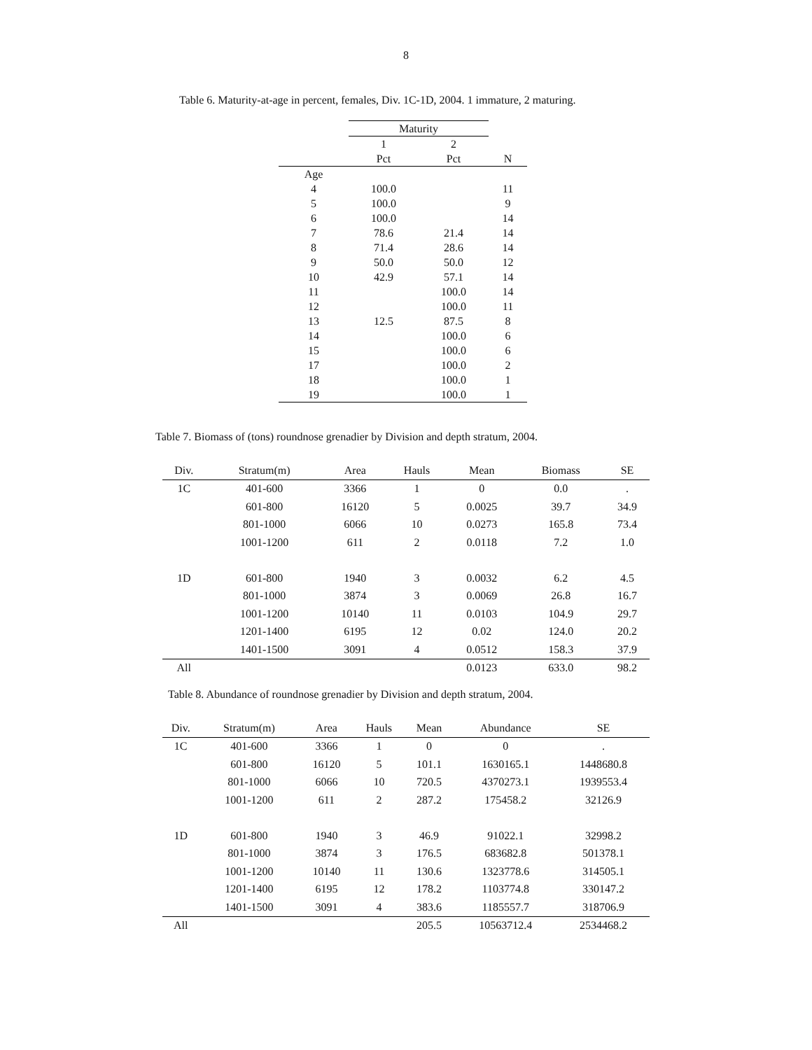8
Table 6. Maturity-at-age in percent, females, Div. 1C-1D, 2004. 1 immature, 2 maturing.
| | Maturity | | |
| --- | --- | --- | --- |
| | 1 | 2 | |
| | Pct | Pct | N |
| Age | | | |
| 4 | 100.0 | | 11 |
| 5 | 100.0 | | 9 |
| 6 | 100.0 | | 14 |
| 7 | 78.6 | 21.4 | 14 |
| 8 | 71.4 | 28.6 | 14 |
| 9 | 50.0 | 50.0 | 12 |
| 10 | 42.9 | 57.1 | 14 |
| 11 | | 100.0 | 14 |
| 12 | | 100.0 | 11 |
| 13 | 12.5 | 87.5 | 8 |
| 14 | | 100.0 | 6 |
| 15 | | 100.0 | 6 |
| 17 | | 100.0 | 2 |
| 18 | | 100.0 | 1 |
| 19 | | 100.0 | 1 |
Table 7. Biomass of (tons) roundnose grenadier by Division and depth stratum, 2004.
| Div. | Stratum(m) | Area | Hauls | Mean | Biomass | SE |
| --- | --- | --- | --- | --- | --- | --- |
| 1C | 401-600 | 3366 | 1 | 0 | 0.0 | . |
| | 601-800 | 16120 | 5 | 0.0025 | 39.7 | 34.9 |
| | 801-1000 | 6066 | 10 | 0.0273 | 165.8 | 73.4 |
| | 1001-1200 | 611 | 2 | 0.0118 | 7.2 | 1.0 |
| 1D | 601-800 | 1940 | 3 | 0.0032 | 6.2 | 4.5 |
| | 801-1000 | 3874 | 3 | 0.0069 | 26.8 | 16.7 |
| | 1001-1200 | 10140 | 11 | 0.0103 | 104.9 | 29.7 |
| | 1201-1400 | 6195 | 12 | 0.02 | 124.0 | 20.2 |
| | 1401-1500 | 3091 | 4 | 0.0512 | 158.3 | 37.9 |
| All | | | | 0.0123 | 633.0 | 98.2 |
Table 8. Abundance of roundnose grenadier by Division and depth stratum, 2004.
| Div. | Stratum(m) | Area | Hauls | Mean | Abundance | SE |
| --- | --- | --- | --- | --- | --- | --- |
| 1C | 401-600 | 3366 | 1 | 0 | 0 | . |
| | 601-800 | 16120 | 5 | 101.1 | 1630165.1 | 1448680.8 |
| | 801-1000 | 6066 | 10 | 720.5 | 4370273.1 | 1939553.4 |
| | 1001-1200 | 611 | 2 | 287.2 | 175458.2 | 32126.9 |
| 1D | 601-800 | 1940 | 3 | 46.9 | 91022.1 | 32998.2 |
| | 801-1000 | 3874 | 3 | 176.5 | 683682.8 | 501378.1 |
| | 1001-1200 | 10140 | 11 | 130.6 | 1323778.6 | 314505.1 |
| | 1201-1400 | 6195 | 12 | 178.2 | 1103774.8 | 330147.2 |
| | 1401-1500 | 3091 | 4 | 383.6 | 1185557.7 | 318706.9 |
| All | | | | 205.5 | 10563712.4 | 2534468.2 |